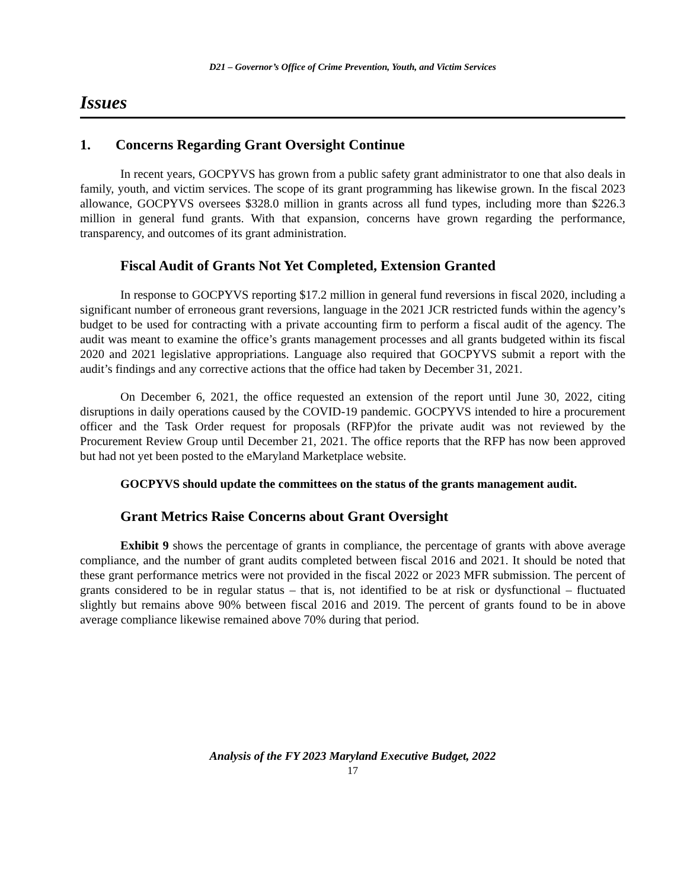D21 – Governor’s Office of Crime Prevention, Youth, and Victim Services
Issues
1. Concerns Regarding Grant Oversight Continue
In recent years, GOCPYVS has grown from a public safety grant administrator to one that also deals in family, youth, and victim services. The scope of its grant programming has likewise grown. In the fiscal 2023 allowance, GOCPYVS oversees $328.0 million in grants across all fund types, including more than $226.3 million in general fund grants. With that expansion, concerns have grown regarding the performance, transparency, and outcomes of its grant administration.
Fiscal Audit of Grants Not Yet Completed, Extension Granted
In response to GOCPYVS reporting $17.2 million in general fund reversions in fiscal 2020, including a significant number of erroneous grant reversions, language in the 2021 JCR restricted funds within the agency’s budget to be used for contracting with a private accounting firm to perform a fiscal audit of the agency. The audit was meant to examine the office’s grants management processes and all grants budgeted within its fiscal 2020 and 2021 legislative appropriations. Language also required that GOCPYVS submit a report with the audit’s findings and any corrective actions that the office had taken by December 31, 2021.
On December 6, 2021, the office requested an extension of the report until June 30, 2022, citing disruptions in daily operations caused by the COVID-19 pandemic. GOCPYVS intended to hire a procurement officer and the Task Order request for proposals (RFP)for the private audit was not reviewed by the Procurement Review Group until December 21, 2021. The office reports that the RFP has now been approved but had not yet been posted to the eMaryland Marketplace website.
GOCPYVS should update the committees on the status of the grants management audit.
Grant Metrics Raise Concerns about Grant Oversight
Exhibit 9 shows the percentage of grants in compliance, the percentage of grants with above average compliance, and the number of grant audits completed between fiscal 2016 and 2021. It should be noted that these grant performance metrics were not provided in the fiscal 2022 or 2023 MFR submission. The percent of grants considered to be in regular status – that is, not identified to be at risk or dysfunctional – fluctuated slightly but remains above 90% between fiscal 2016 and 2019. The percent of grants found to be in above average compliance likewise remained above 70% during that period.
Analysis of the FY 2023 Maryland Executive Budget, 2022
17